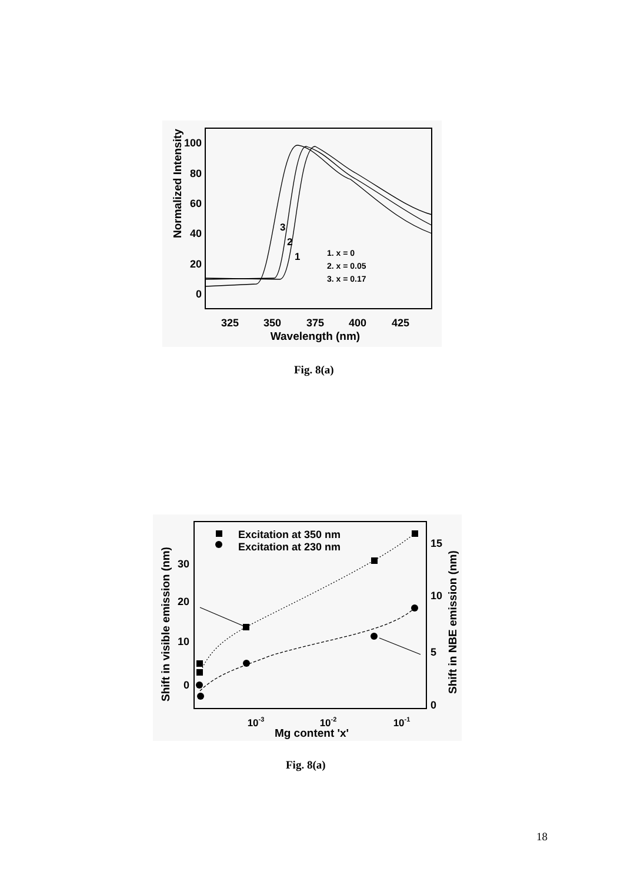100
80
60
40
20
0
325
350
375
400
425
Wavelength (nm)
Normalized Intensity
3
2
1
1. x = 0
2. x = 0.05
3. x = 0.17
Fig. 8(a)
30
20
10
0
15
10
5
0
10-3
10-2
10-1
Mg content 'x'
Shift in visible emission (nm)
Shift in NBE emission (nm)
Excitation at 350 nm
Excitation at 230 nm
Fig. 8(a)
18